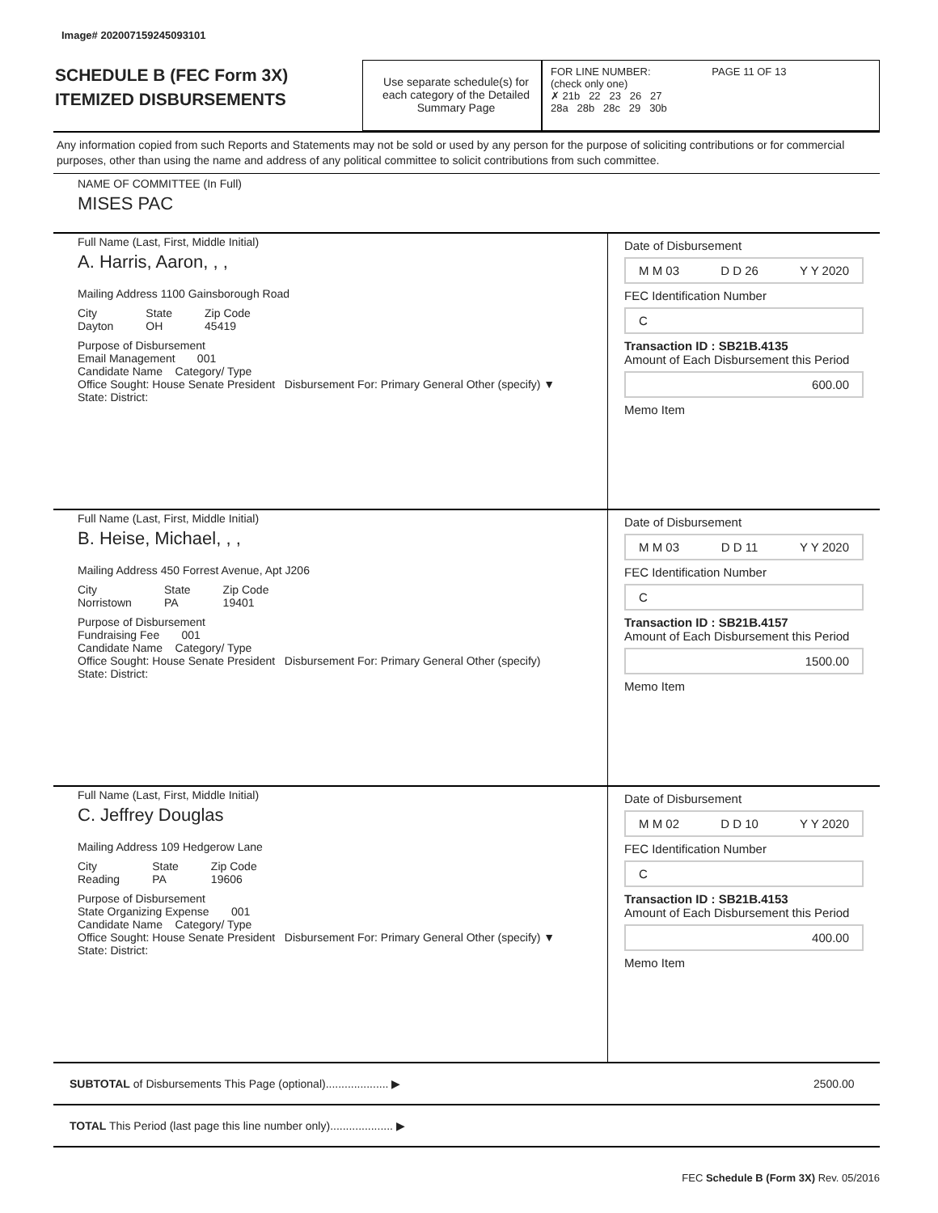Image# 202007159245093101
SCHEDULE B (FEC Form 3X)
ITEMIZED DISBURSEMENTS
Use separate schedule(s) for each category of the Detailed Summary Page
FOR LINE NUMBER: PAGE 11 OF 13
(check only one)
✗ 21b 22 23 26 27
28a 28b 28c 29 30b
Any information copied from such Reports and Statements may not be sold or used by any person for the purpose of soliciting contributions or for commercial purposes, other than using the name and address of any political committee to solicit contributions from such committee.
NAME OF COMMITTEE (In Full)
MISES PAC
Full Name (Last, First, Middle Initial)
A. Harris, Aaron, , ,
Mailing Address 1100 Gainsborough Road
City
Dayton State
OH Zip Code
45419
Purpose of Disbursement
Email Management 001
Candidate Name Category/ Type
Office Sought: House Senate President Disbursement For: Primary General Other (specify) ▼
State: District:
Date of Disbursement
M M 03 D D 26 Y Y 2020
FEC Identification Number
C
Transaction ID : SB21B.4135
Amount of Each Disbursement this Period
600.00
Memo Item
Full Name (Last, First, Middle Initial)
B. Heise, Michael, , ,
Mailing Address 450 Forrest Avenue, Apt J206
City
Norristown State
PA Zip Code
19401
Purpose of Disbursement
Fundraising Fee 001
Candidate Name Category/ Type
Office Sought: House Senate President Disbursement For: Primary General Other (specify)
State: District:
Date of Disbursement
M M 03 D D 11 Y Y 2020
FEC Identification Number
C
Transaction ID : SB21B.4157
Amount of Each Disbursement this Period
1500.00
Memo Item
Full Name (Last, First, Middle Initial)
C. Jeffrey Douglas
Mailing Address 109 Hedgerow Lane
City
Reading State
PA Zip Code
19606
Purpose of Disbursement
State Organizing Expense 001
Candidate Name Category/ Type
Office Sought: House Senate President Disbursement For: Primary General Other (specify) ▼
State: District:
Date of Disbursement
M M 02 D D 10 Y Y 2020
FEC Identification Number
C
Transaction ID : SB21B.4153
Amount of Each Disbursement this Period
400.00
Memo Item
SUBTOTAL of Disbursements This Page (optional).................... ▶ 2500.00
TOTAL This Period (last page this line number only).................... ▶
FEC Schedule B (Form 3X) Rev. 05/2016